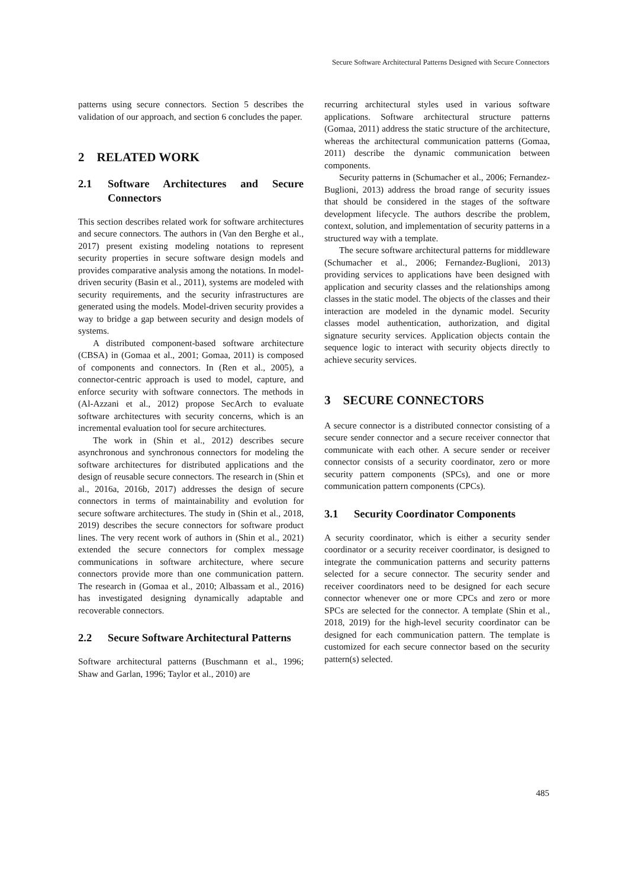Secure Software Architectural Patterns Designed with Secure Connectors
patterns using secure connectors. Section 5 describes the validation of our approach, and section 6 concludes the paper.
2 RELATED WORK
2.1 Software Architectures and Secure Connectors
This section describes related work for software architectures and secure connectors. The authors in (Van den Berghe et al., 2017) present existing modeling notations to represent security properties in secure software design models and provides comparative analysis among the notations. In model-driven security (Basin et al., 2011), systems are modeled with security requirements, and the security infrastructures are generated using the models. Model-driven security provides a way to bridge a gap between security and design models of systems.
A distributed component-based software architecture (CBSA) in (Gomaa et al., 2001; Gomaa, 2011) is composed of components and connectors. In (Ren et al., 2005), a connector-centric approach is used to model, capture, and enforce security with software connectors. The methods in (Al-Azzani et al., 2012) propose SecArch to evaluate software architectures with security concerns, which is an incremental evaluation tool for secure architectures.
The work in (Shin et al., 2012) describes secure asynchronous and synchronous connectors for modeling the software architectures for distributed applications and the design of reusable secure connectors. The research in (Shin et al., 2016a, 2016b, 2017) addresses the design of secure connectors in terms of maintainability and evolution for secure software architectures. The study in (Shin et al., 2018, 2019) describes the secure connectors for software product lines. The very recent work of authors in (Shin et al., 2021) extended the secure connectors for complex message communications in software architecture, where secure connectors provide more than one communication pattern. The research in (Gomaa et al., 2010; Albassam et al., 2016) has investigated designing dynamically adaptable and recoverable connectors.
2.2 Secure Software Architectural Patterns
Software architectural patterns (Buschmann et al., 1996; Shaw and Garlan, 1996; Taylor et al., 2010) are
recurring architectural styles used in various software applications. Software architectural structure patterns (Gomaa, 2011) address the static structure of the architecture, whereas the architectural communication patterns (Gomaa, 2011) describe the dynamic communication between components.
Security patterns in (Schumacher et al., 2006; Fernandez-Buglioni, 2013) address the broad range of security issues that should be considered in the stages of the software development lifecycle. The authors describe the problem, context, solution, and implementation of security patterns in a structured way with a template.
The secure software architectural patterns for middleware (Schumacher et al., 2006; Fernandez-Buglioni, 2013) providing services to applications have been designed with application and security classes and the relationships among classes in the static model. The objects of the classes and their interaction are modeled in the dynamic model. Security classes model authentication, authorization, and digital signature security services. Application objects contain the sequence logic to interact with security objects directly to achieve security services.
3 SECURE CONNECTORS
A secure connector is a distributed connector consisting of a secure sender connector and a secure receiver connector that communicate with each other. A secure sender or receiver connector consists of a security coordinator, zero or more security pattern components (SPCs), and one or more communication pattern components (CPCs).
3.1 Security Coordinator Components
A security coordinator, which is either a security sender coordinator or a security receiver coordinator, is designed to integrate the communication patterns and security patterns selected for a secure connector. The security sender and receiver coordinators need to be designed for each secure connector whenever one or more CPCs and zero or more SPCs are selected for the connector. A template (Shin et al., 2018, 2019) for the high-level security coordinator can be designed for each communication pattern. The template is customized for each secure connector based on the security pattern(s) selected.
485